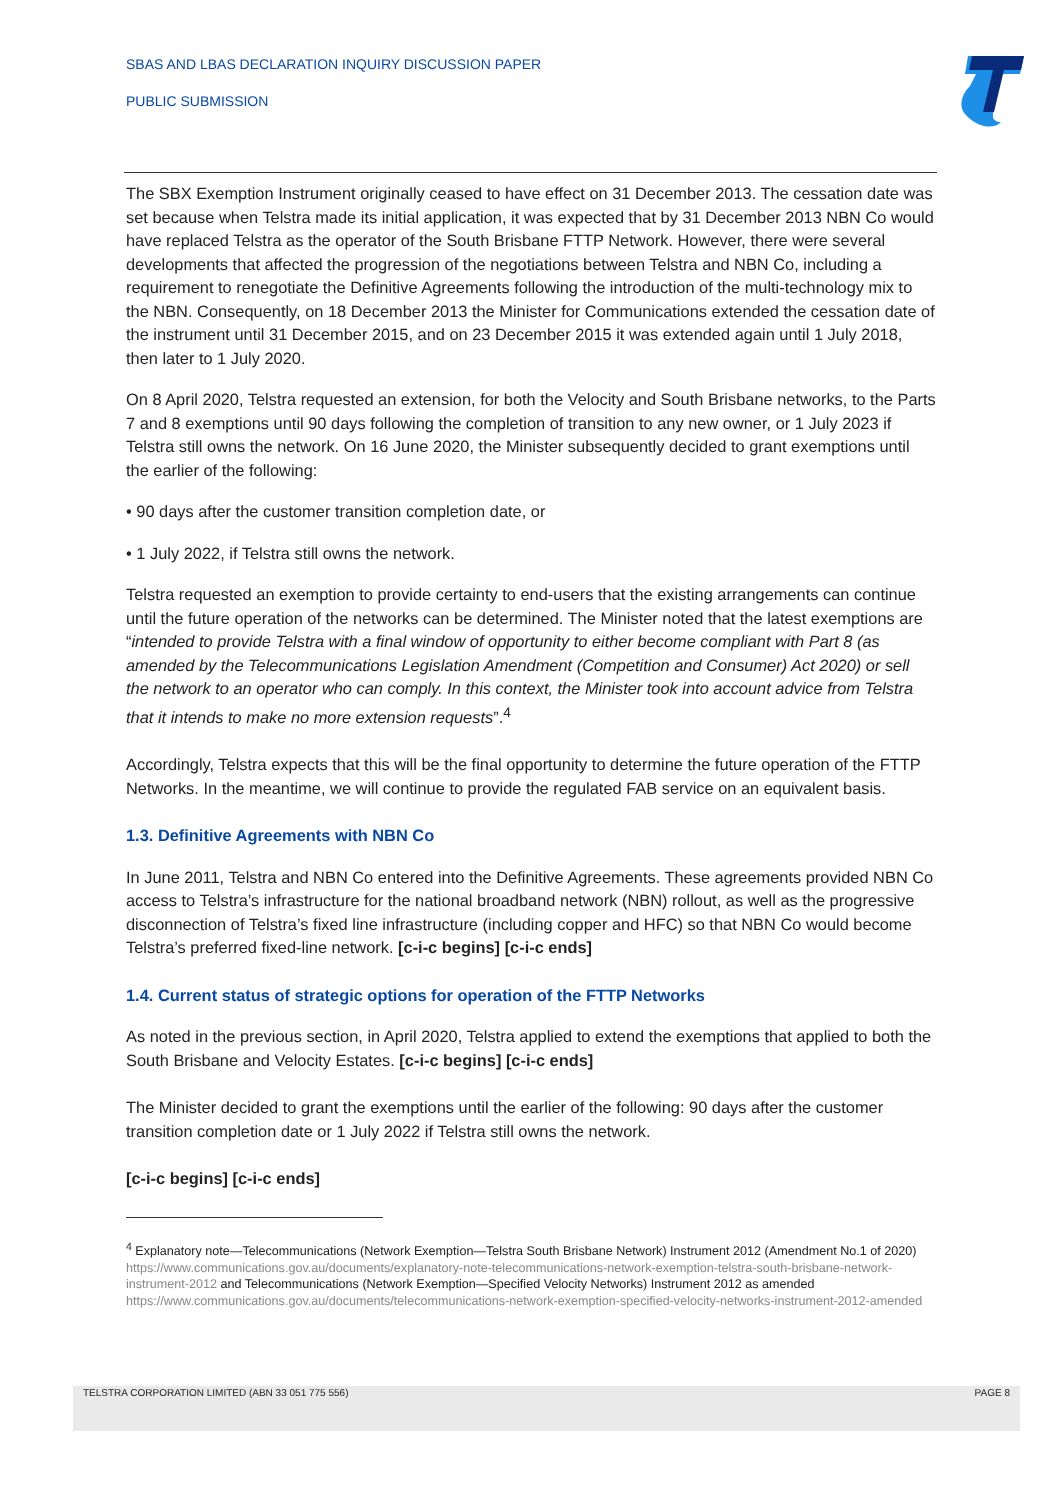SBAS AND LBAS DECLARATION INQUIRY DISCUSSION PAPER
PUBLIC SUBMISSION
The SBX Exemption Instrument originally ceased to have effect on 31 December 2013. The cessation date was set because when Telstra made its initial application, it was expected that by 31 December 2013 NBN Co would have replaced Telstra as the operator of the South Brisbane FTTP Network. However, there were several developments that affected the progression of the negotiations between Telstra and NBN Co, including a requirement to renegotiate the Definitive Agreements following the introduction of the multi-technology mix to the NBN. Consequently, on 18 December 2013 the Minister for Communications extended the cessation date of the instrument until 31 December 2015, and on 23 December 2015 it was extended again until 1 July 2018, then later to 1 July 2020.
On 8 April 2020, Telstra requested an extension, for both the Velocity and South Brisbane networks, to the Parts 7 and 8 exemptions until 90 days following the completion of transition to any new owner, or 1 July 2023 if Telstra still owns the network. On 16 June 2020, the Minister subsequently decided to grant exemptions until the earlier of the following:
• 90 days after the customer transition completion date, or
• 1 July 2022, if Telstra still owns the network.
Telstra requested an exemption to provide certainty to end-users that the existing arrangements can continue until the future operation of the networks can be determined. The Minister noted that the latest exemptions are “intended to provide Telstra with a final window of opportunity to either become compliant with Part 8 (as amended by the Telecommunications Legislation Amendment (Competition and Consumer) Act 2020) or sell the network to an operator who can comply. In this context, the Minister took into account advice from Telstra that it intends to make no more extension requests”.<sup>4</sup>
Accordingly, Telstra expects that this will be the final opportunity to determine the future operation of the FTTP Networks. In the meantime, we will continue to provide the regulated FAB service on an equivalent basis.
1.3. Definitive Agreements with NBN Co
In June 2011, Telstra and NBN Co entered into the Definitive Agreements. These agreements provided NBN Co access to Telstra’s infrastructure for the national broadband network (NBN) rollout, as well as the progressive disconnection of Telstra’s fixed line infrastructure (including copper and HFC) so that NBN Co would become Telstra’s preferred fixed-line network. [c-i-c begins] [c-i-c ends]
1.4. Current status of strategic options for operation of the FTTP Networks
As noted in the previous section, in April 2020, Telstra applied to extend the exemptions that applied to both the South Brisbane and Velocity Estates. [c-i-c begins] [c-i-c ends]
The Minister decided to grant the exemptions until the earlier of the following: 90 days after the customer transition completion date or 1 July 2022 if Telstra still owns the network.
[c-i-c begins] [c-i-c ends]
<sup>4</sup> Explanatory note—Telecommunications (Network Exemption—Telstra South Brisbane Network) Instrument 2012 (Amendment No.1 of 2020) https://www.communications.gov.au/documents/explanatory-note-telecommunications-network-exemption-telstra-south-brisbane-network-instrument-2012 and Telecommunications (Network Exemption—Specified Velocity Networks) Instrument 2012 as amended https://www.communications.gov.au/documents/telecommunications-network-exemption-specified-velocity-networks-instrument-2012-amended
TELSTRA CORPORATION LIMITED (ABN 33 051 775 556) PAGE 8